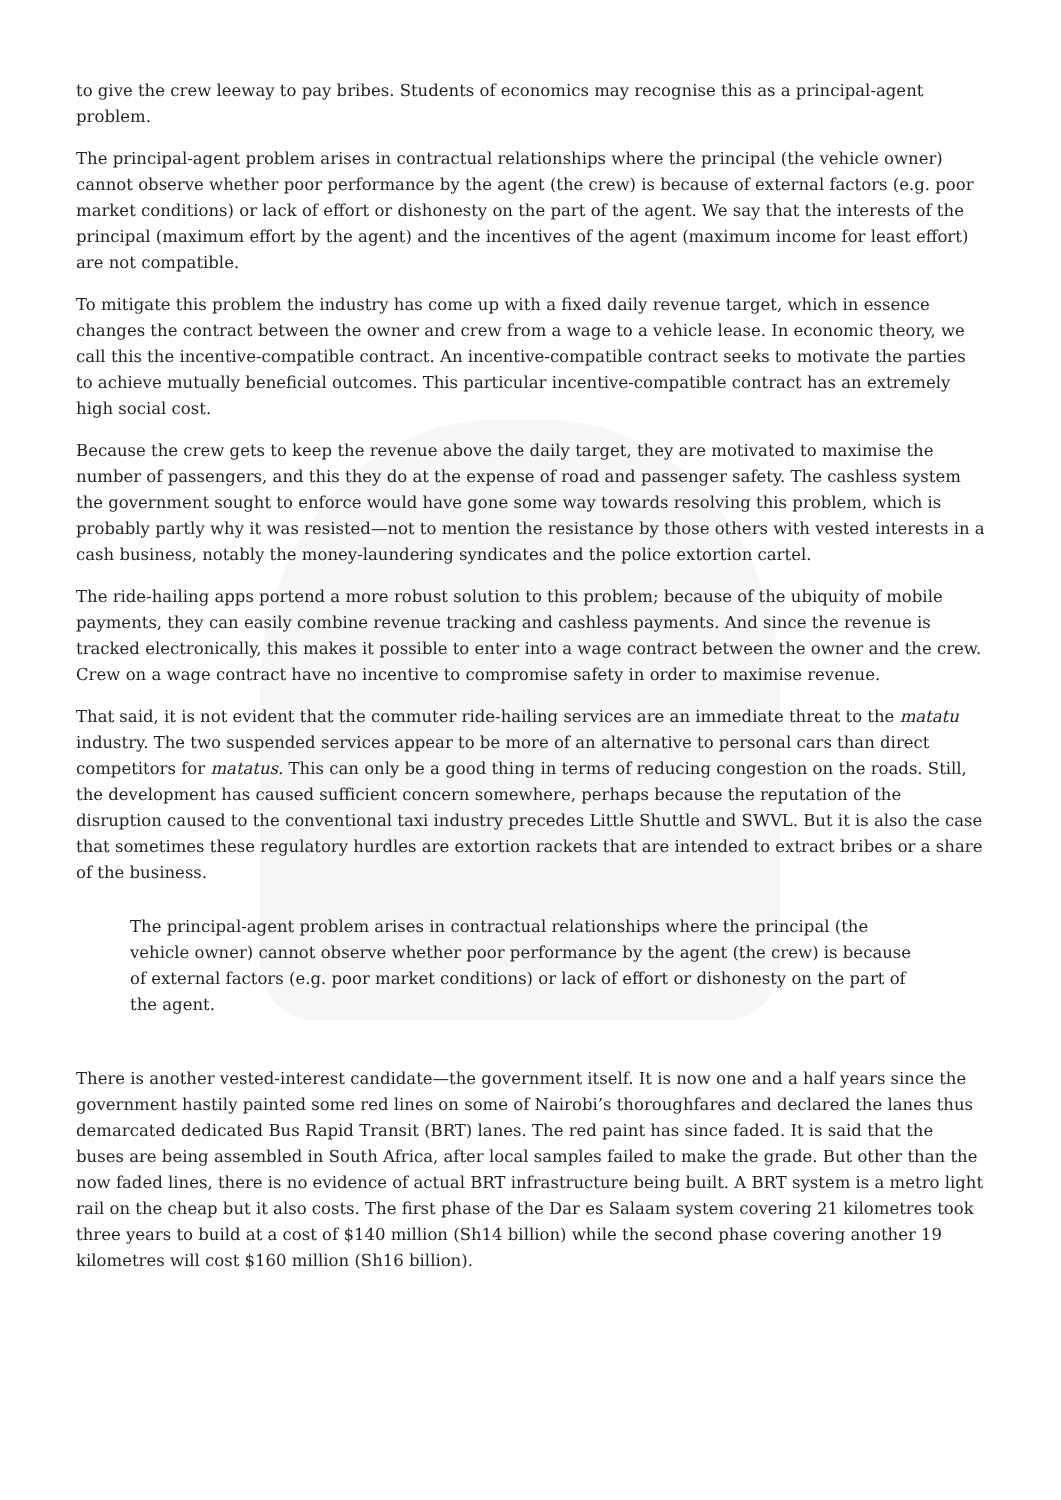to give the crew leeway to pay bribes. Students of economics may recognise this as a principal-agent problem.
The principal-agent problem arises in contractual relationships where the principal (the vehicle owner) cannot observe whether poor performance by the agent (the crew) is because of external factors (e.g. poor market conditions) or lack of effort or dishonesty on the part of the agent. We say that the interests of the principal (maximum effort by the agent) and the incentives of the agent (maximum income for least effort) are not compatible.
To mitigate this problem the industry has come up with a fixed daily revenue target, which in essence changes the contract between the owner and crew from a wage to a vehicle lease. In economic theory, we call this the incentive-compatible contract. An incentive-compatible contract seeks to motivate the parties to achieve mutually beneficial outcomes. This particular incentive-compatible contract has an extremely high social cost.
Because the crew gets to keep the revenue above the daily target, they are motivated to maximise the number of passengers, and this they do at the expense of road and passenger safety. The cashless system the government sought to enforce would have gone some way towards resolving this problem, which is probably partly why it was resisted—not to mention the resistance by those others with vested interests in a cash business, notably the money-laundering syndicates and the police extortion cartel.
The ride-hailing apps portend a more robust solution to this problem; because of the ubiquity of mobile payments, they can easily combine revenue tracking and cashless payments. And since the revenue is tracked electronically, this makes it possible to enter into a wage contract between the owner and the crew. Crew on a wage contract have no incentive to compromise safety in order to maximise revenue.
That said, it is not evident that the commuter ride-hailing services are an immediate threat to the matatu industry. The two suspended services appear to be more of an alternative to personal cars than direct competitors for matatus. This can only be a good thing in terms of reducing congestion on the roads. Still, the development has caused sufficient concern somewhere, perhaps because the reputation of the disruption caused to the conventional taxi industry precedes Little Shuttle and SWVL. But it is also the case that sometimes these regulatory hurdles are extortion rackets that are intended to extract bribes or a share of the business.
The principal-agent problem arises in contractual relationships where the principal (the vehicle owner) cannot observe whether poor performance by the agent (the crew) is because of external factors (e.g. poor market conditions) or lack of effort or dishonesty on the part of the agent.
There is another vested-interest candidate—the government itself. It is now one and a half years since the government hastily painted some red lines on some of Nairobi’s thoroughfares and declared the lanes thus demarcated dedicated Bus Rapid Transit (BRT) lanes. The red paint has since faded. It is said that the buses are being assembled in South Africa, after local samples failed to make the grade. But other than the now faded lines, there is no evidence of actual BRT infrastructure being built. A BRT system is a metro light rail on the cheap but it also costs. The first phase of the Dar es Salaam system covering 21 kilometres took three years to build at a cost of $140 million (Sh14 billion) while the second phase covering another 19 kilometres will cost $160 million (Sh16 billion).